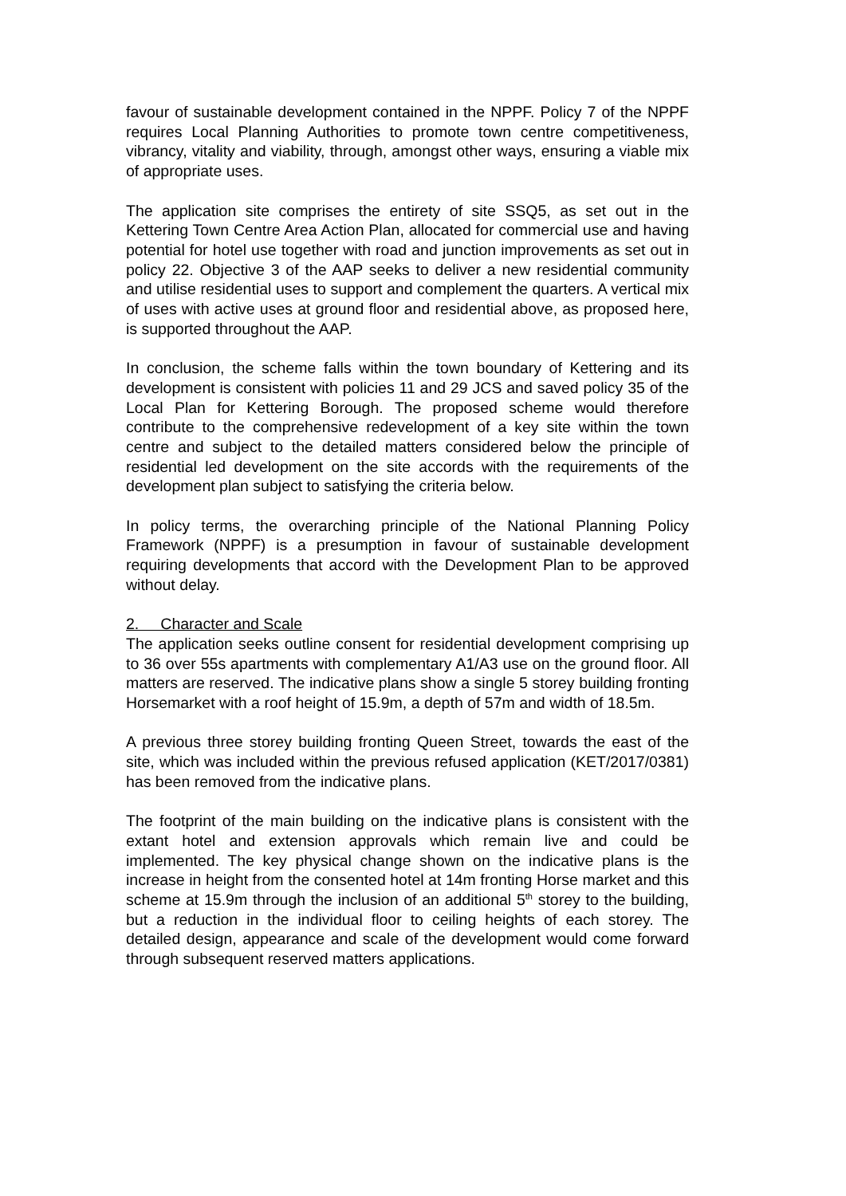favour of sustainable development contained in the NPPF. Policy 7 of the NPPF requires Local Planning Authorities to promote town centre competitiveness, vibrancy, vitality and viability, through, amongst other ways, ensuring a viable mix of appropriate uses.
The application site comprises the entirety of site SSQ5, as set out in the Kettering Town Centre Area Action Plan, allocated for commercial use and having potential for hotel use together with road and junction improvements as set out in policy 22. Objective 3 of the AAP seeks to deliver a new residential community and utilise residential uses to support and complement the quarters. A vertical mix of uses with active uses at ground floor and residential above, as proposed here, is supported throughout the AAP.
In conclusion, the scheme falls within the town boundary of Kettering and its development is consistent with policies 11 and 29 JCS and saved policy 35 of the Local Plan for Kettering Borough. The proposed scheme would therefore contribute to the comprehensive redevelopment of a key site within the town centre and subject to the detailed matters considered below the principle of residential led development on the site accords with the requirements of the development plan subject to satisfying the criteria below.
In policy terms, the overarching principle of the National Planning Policy Framework (NPPF) is a presumption in favour of sustainable development requiring developments that accord with the Development Plan to be approved without delay.
2. Character and Scale
The application seeks outline consent for residential development comprising up to 36 over 55s apartments with complementary A1/A3 use on the ground floor. All matters are reserved. The indicative plans show a single 5 storey building fronting Horsemarket with a roof height of 15.9m, a depth of 57m and width of 18.5m.
A previous three storey building fronting Queen Street, towards the east of the site, which was included within the previous refused application (KET/2017/0381) has been removed from the indicative plans.
The footprint of the main building on the indicative plans is consistent with the extant hotel and extension approvals which remain live and could be implemented. The key physical change shown on the indicative plans is the increase in height from the consented hotel at 14m fronting Horse market and this scheme at 15.9m through the inclusion of an additional 5<sup>th</sup> storey to the building, but a reduction in the individual floor to ceiling heights of each storey. The detailed design, appearance and scale of the development would come forward through subsequent reserved matters applications.